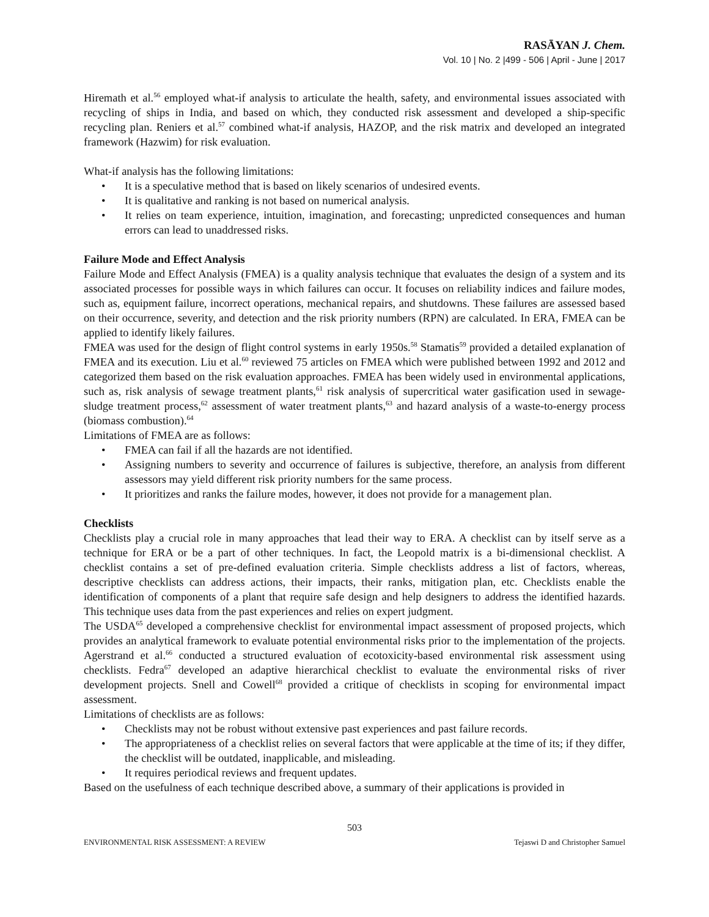RASĀYAN J. Chem.
Vol. 10 | No. 2 |499 - 506 | April - June | 2017
Hiremath et al.<sup>56</sup> employed what-if analysis to articulate the health, safety, and environmental issues associated with recycling of ships in India, and based on which, they conducted risk assessment and developed a ship-specific recycling plan. Reniers et al.<sup>57</sup> combined what-if analysis, HAZOP, and the risk matrix and developed an integrated framework (Hazwim) for risk evaluation.
What-if analysis has the following limitations:
• It is a speculative method that is based on likely scenarios of undesired events.
• It is qualitative and ranking is not based on numerical analysis.
• It relies on team experience, intuition, imagination, and forecasting; unpredicted consequences and human errors can lead to unaddressed risks.
Failure Mode and Effect Analysis
Failure Mode and Effect Analysis (FMEA) is a quality analysis technique that evaluates the design of a system and its associated processes for possible ways in which failures can occur. It focuses on reliability indices and failure modes, such as, equipment failure, incorrect operations, mechanical repairs, and shutdowns. These failures are assessed based on their occurrence, severity, and detection and the risk priority numbers (RPN) are calculated. In ERA, FMEA can be applied to identify likely failures.
FMEA was used for the design of flight control systems in early 1950s.<sup>58</sup> Stamatis<sup>59</sup> provided a detailed explanation of FMEA and its execution. Liu et al.<sup>60</sup> reviewed 75 articles on FMEA which were published between 1992 and 2012 and categorized them based on the risk evaluation approaches. FMEA has been widely used in environmental applications, such as, risk analysis of sewage treatment plants,<sup>61</sup> risk analysis of supercritical water gasification used in sewage-sludge treatment process,<sup>62</sup> assessment of water treatment plants,<sup>63</sup> and hazard analysis of a waste-to-energy process (biomass combustion).<sup>64</sup>
Limitations of FMEA are as follows:
• FMEA can fail if all the hazards are not identified.
• Assigning numbers to severity and occurrence of failures is subjective, therefore, an analysis from different assessors may yield different risk priority numbers for the same process.
• It prioritizes and ranks the failure modes, however, it does not provide for a management plan.
Checklists
Checklists play a crucial role in many approaches that lead their way to ERA. A checklist can by itself serve as a technique for ERA or be a part of other techniques. In fact, the Leopold matrix is a bi-dimensional checklist. A checklist contains a set of pre-defined evaluation criteria. Simple checklists address a list of factors, whereas, descriptive checklists can address actions, their impacts, their ranks, mitigation plan, etc. Checklists enable the identification of components of a plant that require safe design and help designers to address the identified hazards. This technique uses data from the past experiences and relies on expert judgment.
The USDA<sup>65</sup> developed a comprehensive checklist for environmental impact assessment of proposed projects, which provides an analytical framework to evaluate potential environmental risks prior to the implementation of the projects. Agerstrand et al.<sup>66</sup> conducted a structured evaluation of ecotoxicity-based environmental risk assessment using checklists. Fedra<sup>67</sup> developed an adaptive hierarchical checklist to evaluate the environmental risks of river development projects. Snell and Cowell<sup>68</sup> provided a critique of checklists in scoping for environmental impact assessment.
Limitations of checklists are as follows:
• Checklists may not be robust without extensive past experiences and past failure records.
• The appropriateness of a checklist relies on several factors that were applicable at the time of its; if they differ, the checklist will be outdated, inapplicable, and misleading.
• It requires periodical reviews and frequent updates.
Based on the usefulness of each technique described above, a summary of their applications is provided in
503
ENVIRONMENTAL RISK ASSESSMENT: A REVIEW Tejaswi D and Christopher Samuel